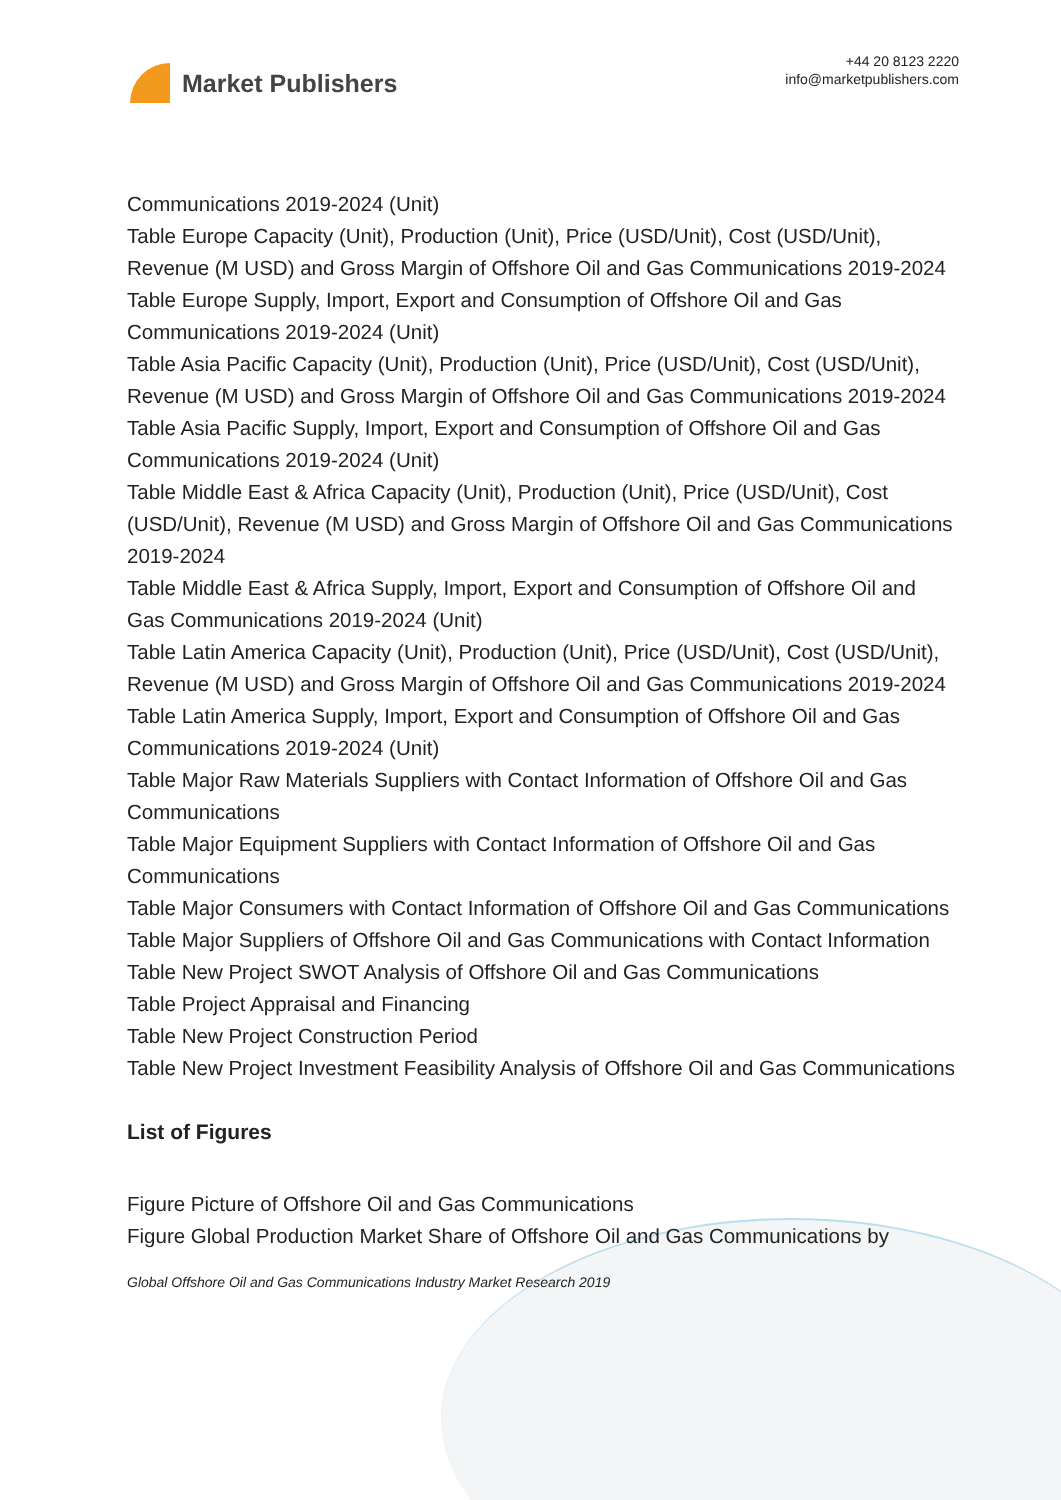Market Publishers
+44 20 8123 2220
info@marketpublishers.com
Communications 2019-2024 (Unit)
Table Europe Capacity (Unit), Production (Unit), Price (USD/Unit), Cost (USD/Unit), Revenue (M USD) and Gross Margin of Offshore Oil and Gas Communications 2019-2024
Table Europe Supply, Import, Export and Consumption of Offshore Oil and Gas Communications 2019-2024 (Unit)
Table Asia Pacific Capacity (Unit), Production (Unit), Price (USD/Unit), Cost (USD/Unit), Revenue (M USD) and Gross Margin of Offshore Oil and Gas Communications 2019-2024
Table Asia Pacific Supply, Import, Export and Consumption of Offshore Oil and Gas Communications 2019-2024 (Unit)
Table Middle East & Africa Capacity (Unit), Production (Unit), Price (USD/Unit), Cost (USD/Unit), Revenue (M USD) and Gross Margin of Offshore Oil and Gas Communications 2019-2024
Table Middle East & Africa Supply, Import, Export and Consumption of Offshore Oil and Gas Communications 2019-2024 (Unit)
Table Latin America Capacity (Unit), Production (Unit), Price (USD/Unit), Cost (USD/Unit), Revenue (M USD) and Gross Margin of Offshore Oil and Gas Communications 2019-2024
Table Latin America Supply, Import, Export and Consumption of Offshore Oil and Gas Communications 2019-2024 (Unit)
Table Major Raw Materials Suppliers with Contact Information of Offshore Oil and Gas Communications
Table Major Equipment Suppliers with Contact Information of Offshore Oil and Gas Communications
Table Major Consumers with Contact Information of Offshore Oil and Gas Communications
Table Major Suppliers of Offshore Oil and Gas Communications with Contact Information
Table New Project SWOT Analysis of Offshore Oil and Gas Communications
Table Project Appraisal and Financing
Table New Project Construction Period
Table New Project Investment Feasibility Analysis of Offshore Oil and Gas Communications
List of Figures
Figure Picture of Offshore Oil and Gas Communications
Figure Global Production Market Share of Offshore Oil and Gas Communications by
Global Offshore Oil and Gas Communications Industry Market Research 2019